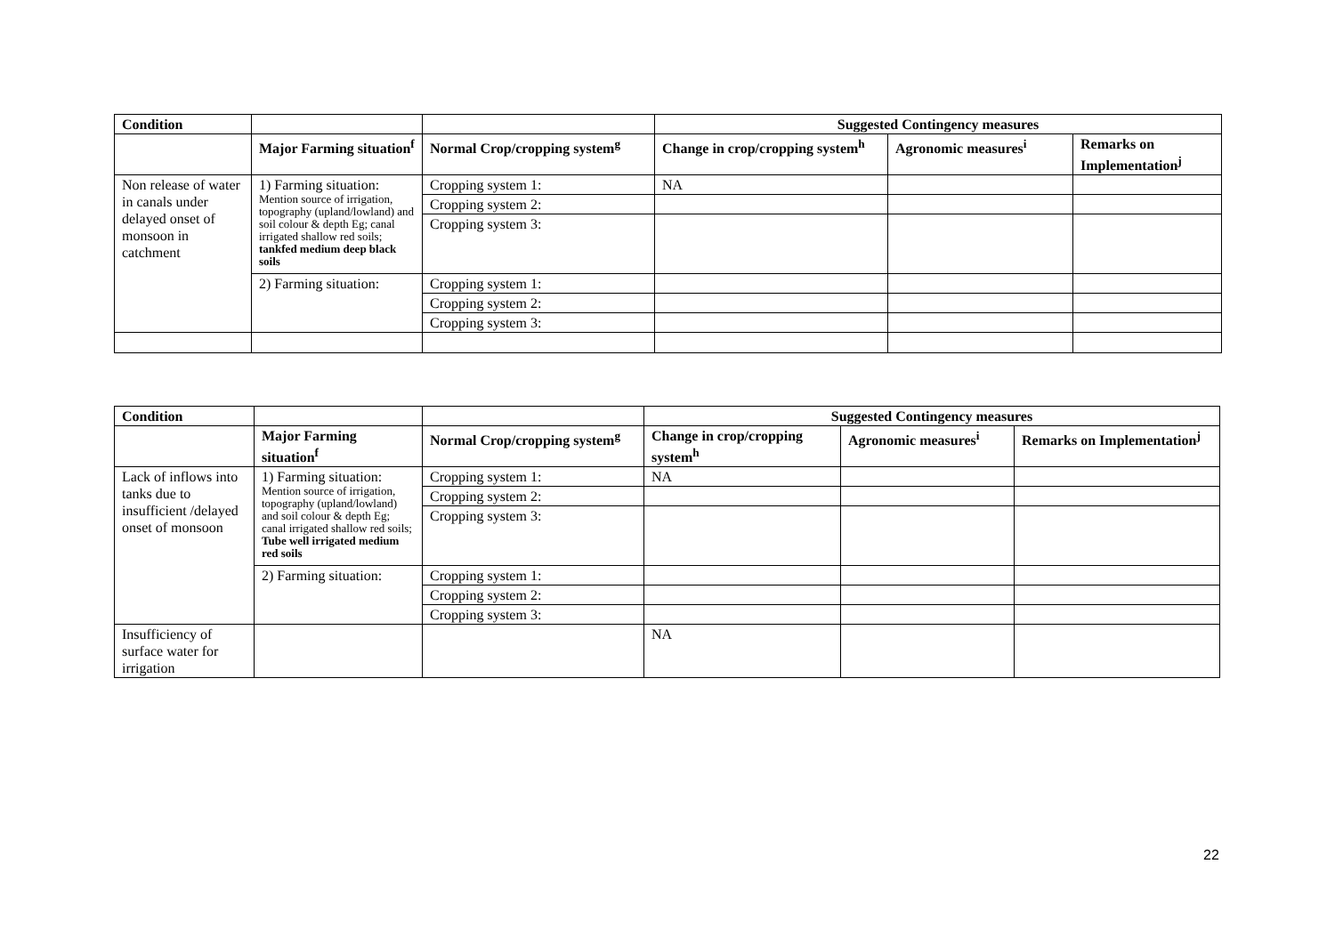| Condition | | | Suggested Contingency measures | | |
| --- | --- | --- | --- | --- | --- |
| | Major Farming situation<sup>f</sup> | Normal Crop/cropping system<sup>g</sup> | Change in crop/cropping system<sup>h</sup> | Agronomic measures<sup>i</sup> | Remarks on Implementation<sup>j</sup> |
| Non release of water in canals under delayed onset of monsoon in catchment | 1) Farming situation: Mention source of irrigation, topography (upland/lowland) and soil colour & depth Eg; canal irrigated shallow red soils; tankfed medium deep black soils | Cropping system 1: | NA | | |
| | | Cropping system 2: | | | |
| | | Cropping system 3: | | | |
| | 2) Farming situation: | Cropping system 1: | | | |
| | | Cropping system 2: | | | |
| | | Cropping system 3: | | | |
| Condition | | | Suggested Contingency measures | | |
| --- | --- | --- | --- | --- | --- |
| | Major Farming situation<sup>f</sup> | Normal Crop/cropping system<sup>g</sup> | Change in crop/cropping system<sup>h</sup> | Agronomic measures<sup>i</sup> | Remarks on Implementation<sup>j</sup> |
| Lack of inflows into tanks due to insufficient /delayed onset of monsoon | 1) Farming situation: Mention source of irrigation, topography (upland/lowland) and soil colour & depth Eg; canal irrigated shallow red soils; Tube well irrigated medium red soils | Cropping system 1: | NA | | |
| | | Cropping system 2: | | | |
| | | Cropping system 3: | | | |
| | 2) Farming situation: | Cropping system 1: | | | |
| | | Cropping system 2: | | | |
| | | Cropping system 3: | | | |
| Insufficiency of surface water for irrigation | | | NA | | |
22